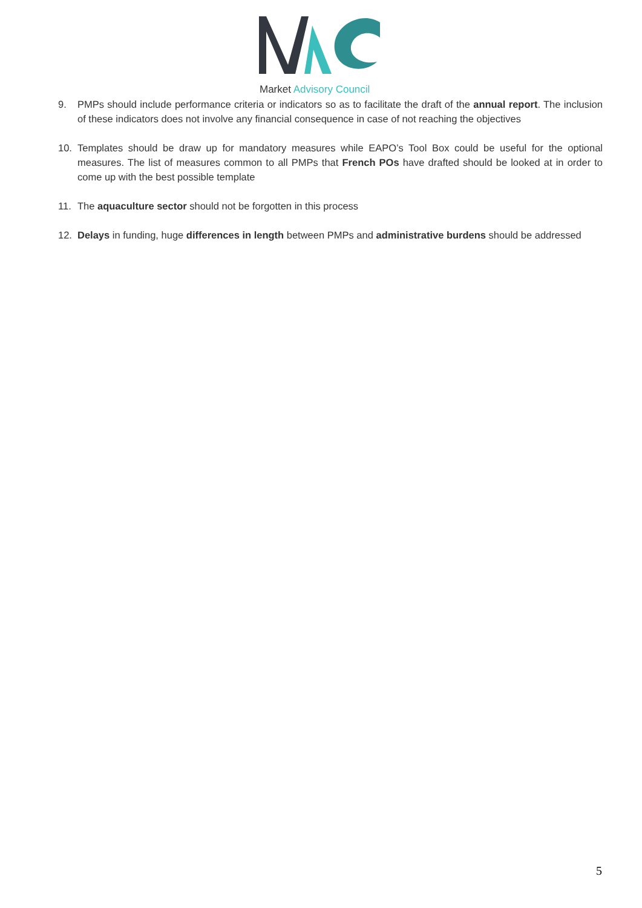Market Advisory Council
9. PMPs should include performance criteria or indicators so as to facilitate the draft of the annual report. The inclusion of these indicators does not involve any financial consequence in case of not reaching the objectives
10. Templates should be draw up for mandatory measures while EAPO’s Tool Box could be useful for the optional measures. The list of measures common to all PMPs that French POs have drafted should be looked at in order to come up with the best possible template
11. The aquaculture sector should not be forgotten in this process
12. Delays in funding, huge differences in length between PMPs and administrative burdens should be addressed
5